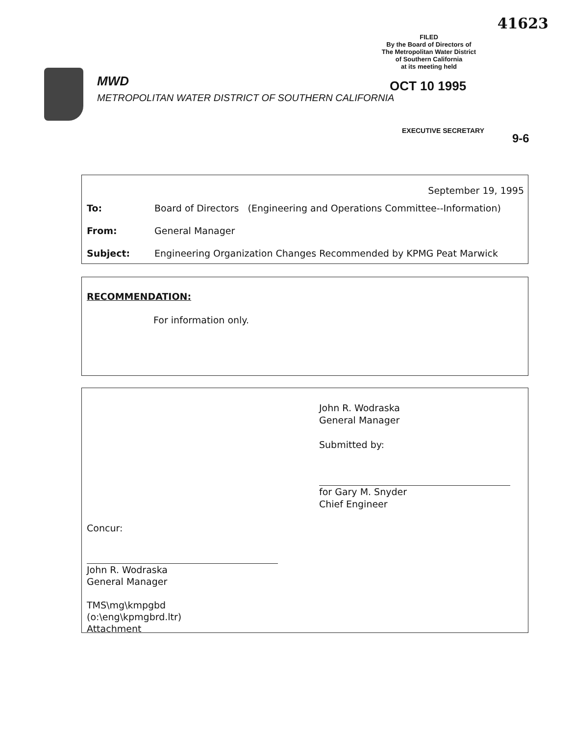41623
FILED
By the Board of Directors of
The Metropolitan Water District
of Southern California
at its meeting held
OCT 10 1995
EXECUTIVE SECRETARY
9-6
MWD
METROPOLITAN WATER DISTRICT OF SOUTHERN CALIFORNIA
September 19, 1995
To: Board of Directors (Engineering and Operations Committee--Information)
From: General Manager
Subject: Engineering Organization Changes Recommended by KPMG Peat Marwick
RECOMMENDATION:
For information only.
John R. Wodraska
General Manager
Submitted by:
for Gary M. Snyder
Chief Engineer
Concur:
John R. Wodraska
General Manager
TMS\mg\kmpgbd
(o:\eng\kpmgbrd.ltr)
Attachment